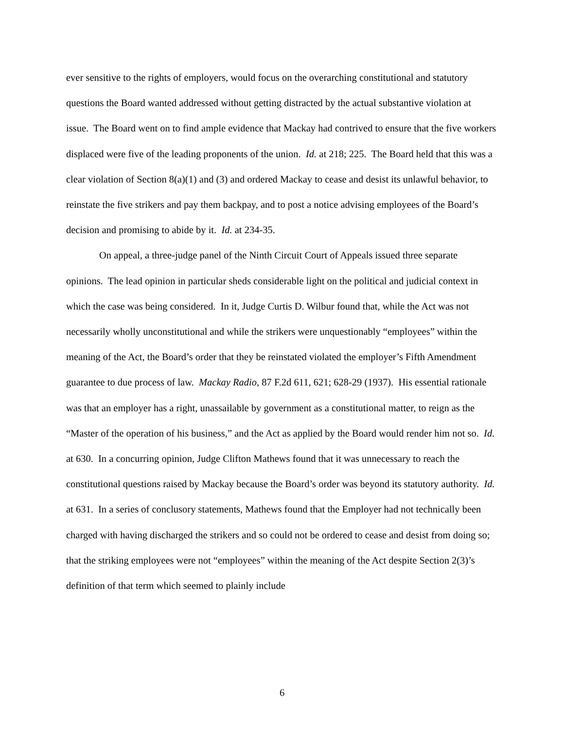ever sensitive to the rights of employers, would focus on the overarching constitutional and statutory questions the Board wanted addressed without getting distracted by the actual substantive violation at issue. The Board went on to find ample evidence that Mackay had contrived to ensure that the five workers displaced were five of the leading proponents of the union. Id. at 218; 225. The Board held that this was a clear violation of Section 8(a)(1) and (3) and ordered Mackay to cease and desist its unlawful behavior, to reinstate the five strikers and pay them backpay, and to post a notice advising employees of the Board’s decision and promising to abide by it. Id. at 234-35.
On appeal, a three-judge panel of the Ninth Circuit Court of Appeals issued three separate opinions. The lead opinion in particular sheds considerable light on the political and judicial context in which the case was being considered. In it, Judge Curtis D. Wilbur found that, while the Act was not necessarily wholly unconstitutional and while the strikers were unquestionably “employees” within the meaning of the Act, the Board’s order that they be reinstated violated the employer’s Fifth Amendment guarantee to due process of law. Mackay Radio, 87 F.2d 611, 621; 628-29 (1937). His essential rationale was that an employer has a right, unassailable by government as a constitutional matter, to reign as the “Master of the operation of his business,” and the Act as applied by the Board would render him not so. Id. at 630. In a concurring opinion, Judge Clifton Mathews found that it was unnecessary to reach the constitutional questions raised by Mackay because the Board’s order was beyond its statutory authority. Id. at 631. In a series of conclusory statements, Mathews found that the Employer had not technically been charged with having discharged the strikers and so could not be ordered to cease and desist from doing so; that the striking employees were not “employees” within the meaning of the Act despite Section 2(3)’s definition of that term which seemed to plainly include
6